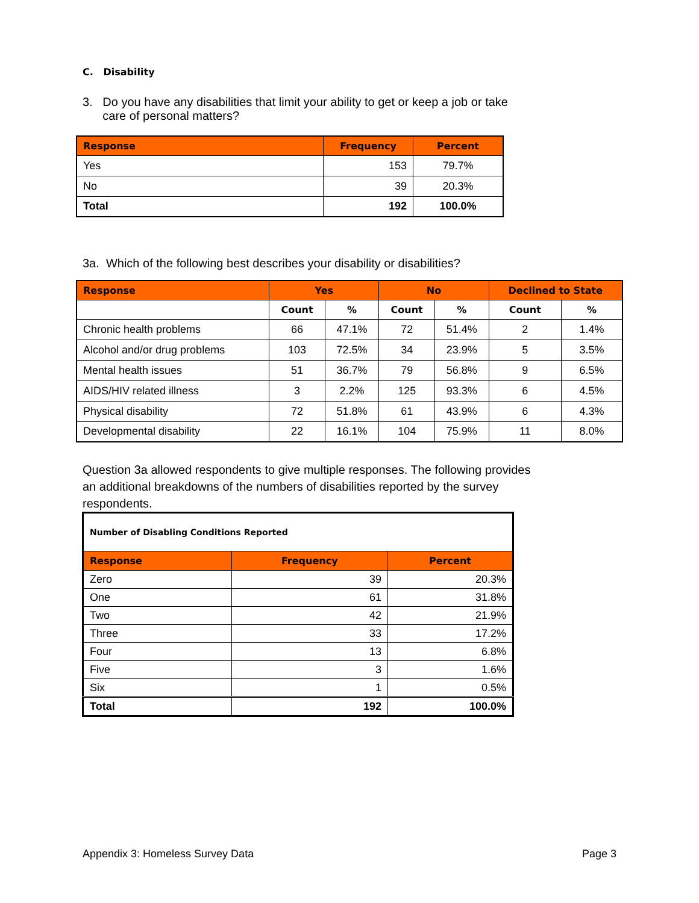C. Disability
3. Do you have any disabilities that limit your ability to get or keep a job or take
care of personal matters?
| Response | Frequency | Percent |
| --- | --- | --- |
| Yes | 153 | 79.7% |
| No | 39 | 20.3% |
| Total | 192 | 100.0% |
3a. Which of the following best describes your disability or disabilities?
| Response | Yes | | No | | Declined to State | |
| --- | --- | --- | --- | --- | --- | --- |
| | Count | % | Count | % | Count | % |
| Chronic health problems | 66 | 47.1% | 72 | 51.4% | 2 | 1.4% |
| Alcohol and/or drug problems | 103 | 72.5% | 34 | 23.9% | 5 | 3.5% |
| Mental health issues | 51 | 36.7% | 79 | 56.8% | 9 | 6.5% |
| AIDS/HIV related illness | 3 | 2.2% | 125 | 93.3% | 6 | 4.5% |
| Physical disability | 72 | 51.8% | 61 | 43.9% | 6 | 4.3% |
| Developmental disability | 22 | 16.1% | 104 | 75.9% | 11 | 8.0% |
Question 3a allowed respondents to give multiple responses. The following provides an additional breakdowns of the numbers of disabilities reported by the survey respondents.
| Number of Disabling Conditions Reported | | |
| Response | Frequency | Percent |
| Zero | 39 | 20.3% |
| One | 61 | 31.8% |
| Two | 42 | 21.9% |
| Three | 33 | 17.2% |
| Four | 13 | 6.8% |
| Five | 3 | 1.6% |
| Six | 1 | 0.5% |
| Total | 192 | 100.0% |
Appendix 3: Homeless Survey Data Page 3